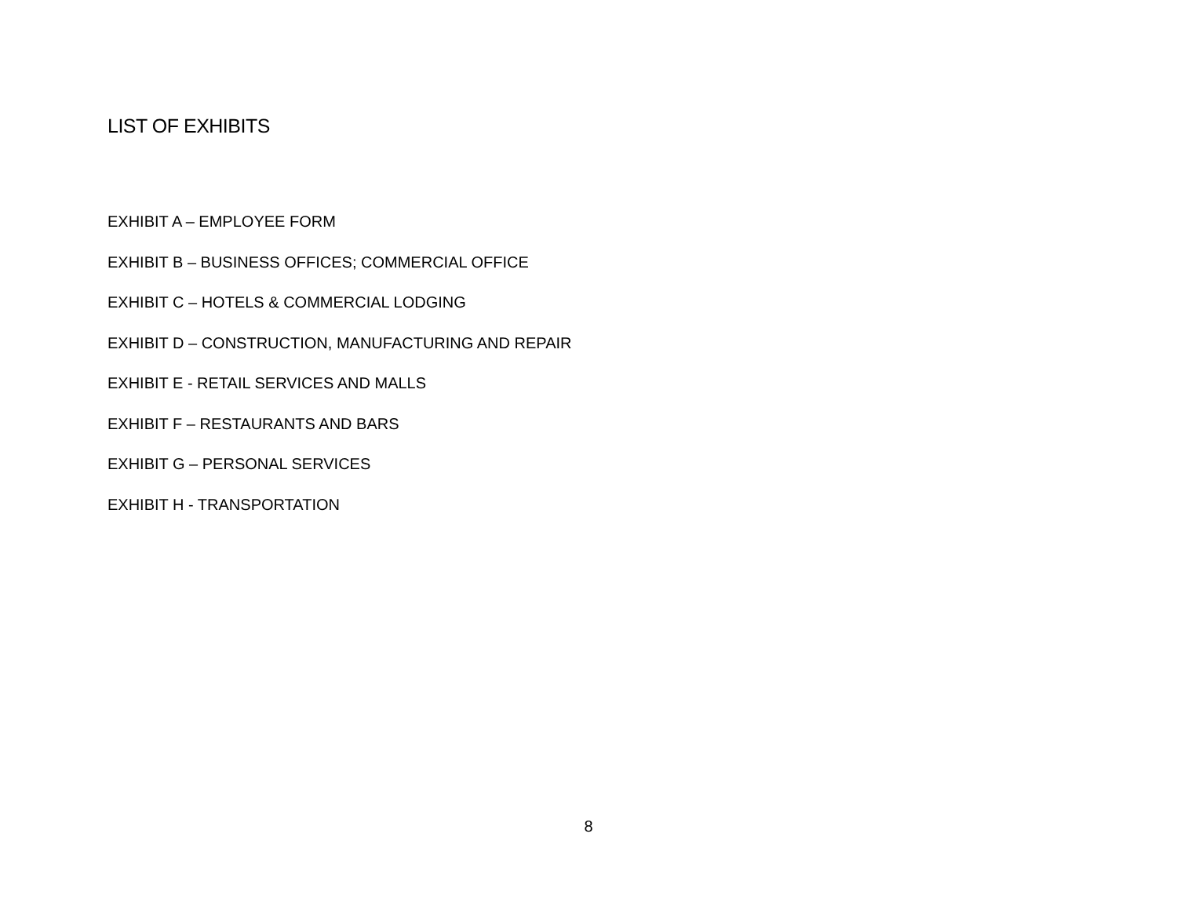LIST OF EXHIBITS
EXHIBIT A – EMPLOYEE FORM
EXHIBIT B – BUSINESS OFFICES; COMMERCIAL OFFICE
EXHIBIT C – HOTELS & COMMERCIAL LODGING
EXHIBIT D – CONSTRUCTION, MANUFACTURING AND REPAIR
EXHIBIT E - RETAIL SERVICES AND MALLS
EXHIBIT F – RESTAURANTS AND BARS
EXHIBIT G – PERSONAL SERVICES
EXHIBIT H - TRANSPORTATION
8